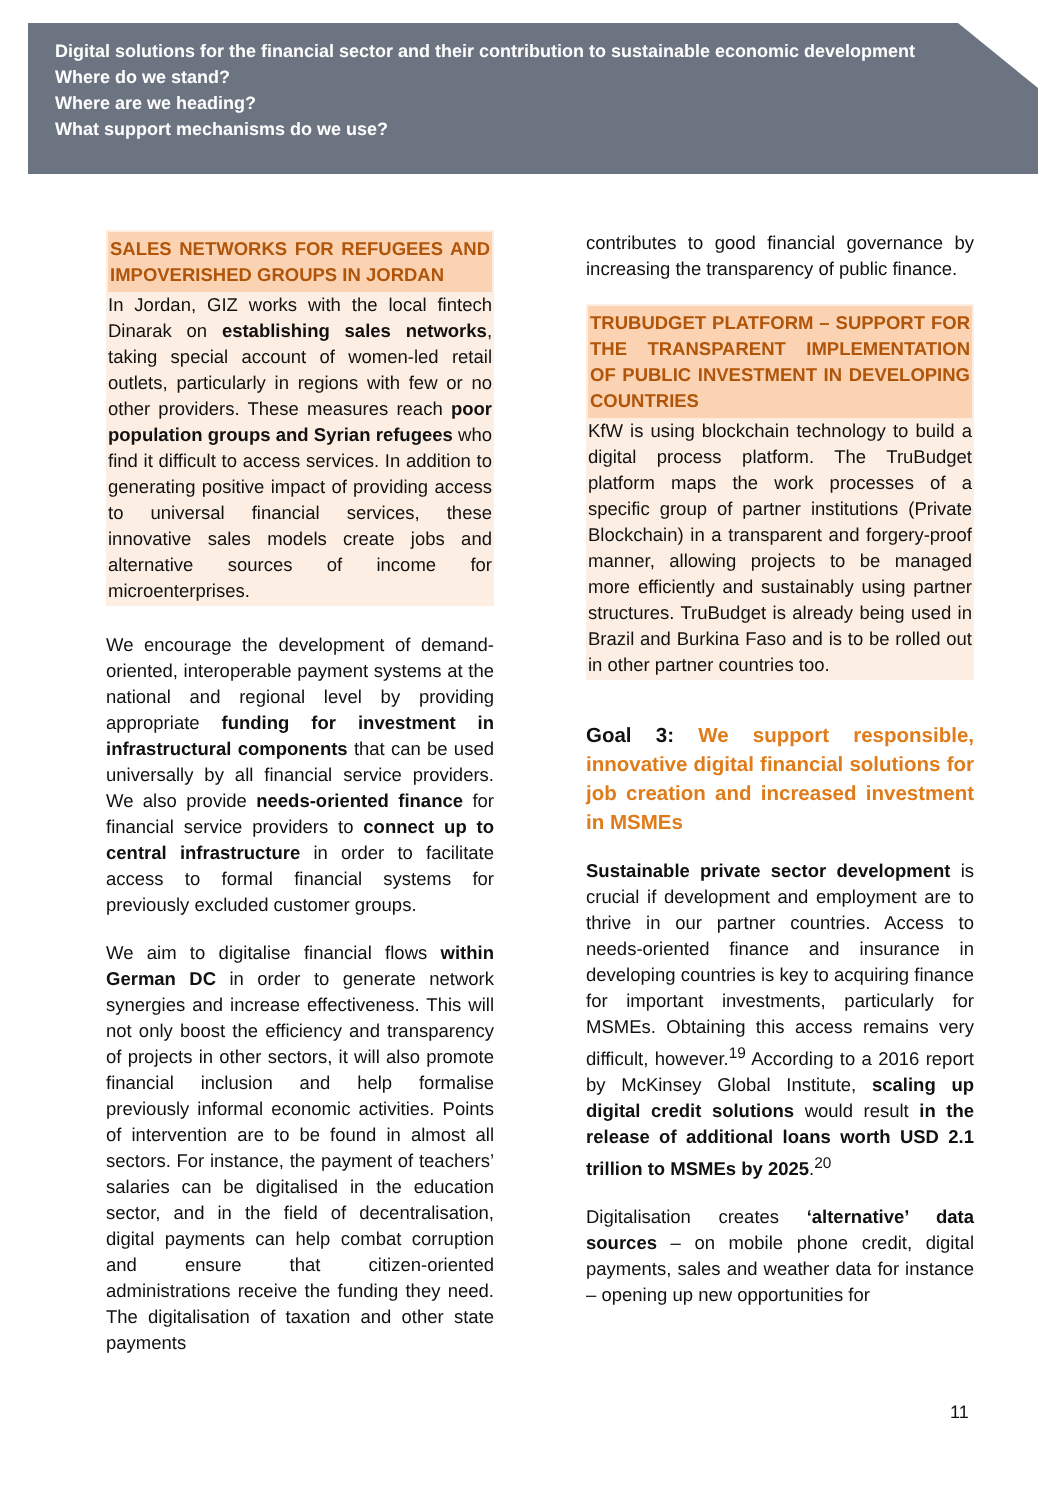Digital solutions for the financial sector and their contribution to sustainable economic development
Where do we stand?
Where are we heading?
What support mechanisms do we use?
SALES NETWORKS FOR REFUGEES AND IMPOVERISHED GROUPS IN JORDAN
In Jordan, GIZ works with the local fintech Dinarak on establishing sales networks, taking special account of women-led retail outlets, particularly in regions with few or no other providers. These measures reach poor population groups and Syrian refugees who find it difficult to access services. In addition to generating positive impact of providing access to universal financial services, these innovative sales models create jobs and alternative sources of income for microenterprises.
We encourage the development of demand-oriented, interoperable payment systems at the national and regional level by providing appropriate funding for investment in infrastructural components that can be used universally by all financial service providers. We also provide needs-oriented finance for financial service providers to connect up to central infrastructure in order to facilitate access to formal financial systems for previously excluded customer groups.
We aim to digitalise financial flows within German DC in order to generate network synergies and increase effectiveness. This will not only boost the efficiency and transparency of projects in other sectors, it will also promote financial inclusion and help formalise previously informal economic activities. Points of intervention are to be found in almost all sectors. For instance, the payment of teachers’ salaries can be digitalised in the education sector, and in the field of decentralisation, digital payments can help combat corruption and ensure that citizen-oriented administrations receive the funding they need. The digitalisation of taxation and other state payments
contributes to good financial governance by increasing the transparency of public finance.
TRUBUDGET PLATFORM – SUPPORT FOR THE TRANSPARENT IMPLEMENTATION OF PUBLIC INVESTMENT IN DEVELOPING COUNTRIES
KfW is using blockchain technology to build a digital process platform. The TruBudget platform maps the work processes of a specific group of partner institutions (Private Blockchain) in a transparent and forgery-proof manner, allowing projects to be managed more efficiently and sustainably using partner structures. TruBudget is already being used in Brazil and Burkina Faso and is to be rolled out in other partner countries too.
Goal 3: We support responsible, innovative digital financial solutions for job creation and increased investment in MSMEs
Sustainable private sector development is crucial if development and employment are to thrive in our partner countries. Access to needs-oriented finance and insurance in developing countries is key to acquiring finance for important investments, particularly for MSMEs. Obtaining this access remains very difficult, however.<sup>19</sup> According to a 2016 report by McKinsey Global Institute, scaling up digital credit solutions would result in the release of additional loans worth USD 2.1 trillion to MSMEs by 2025.<sup>20</sup>
Digitalisation creates ‘alternative’ data sources – on mobile phone credit, digital payments, sales and weather data for instance – opening up new opportunities for
11